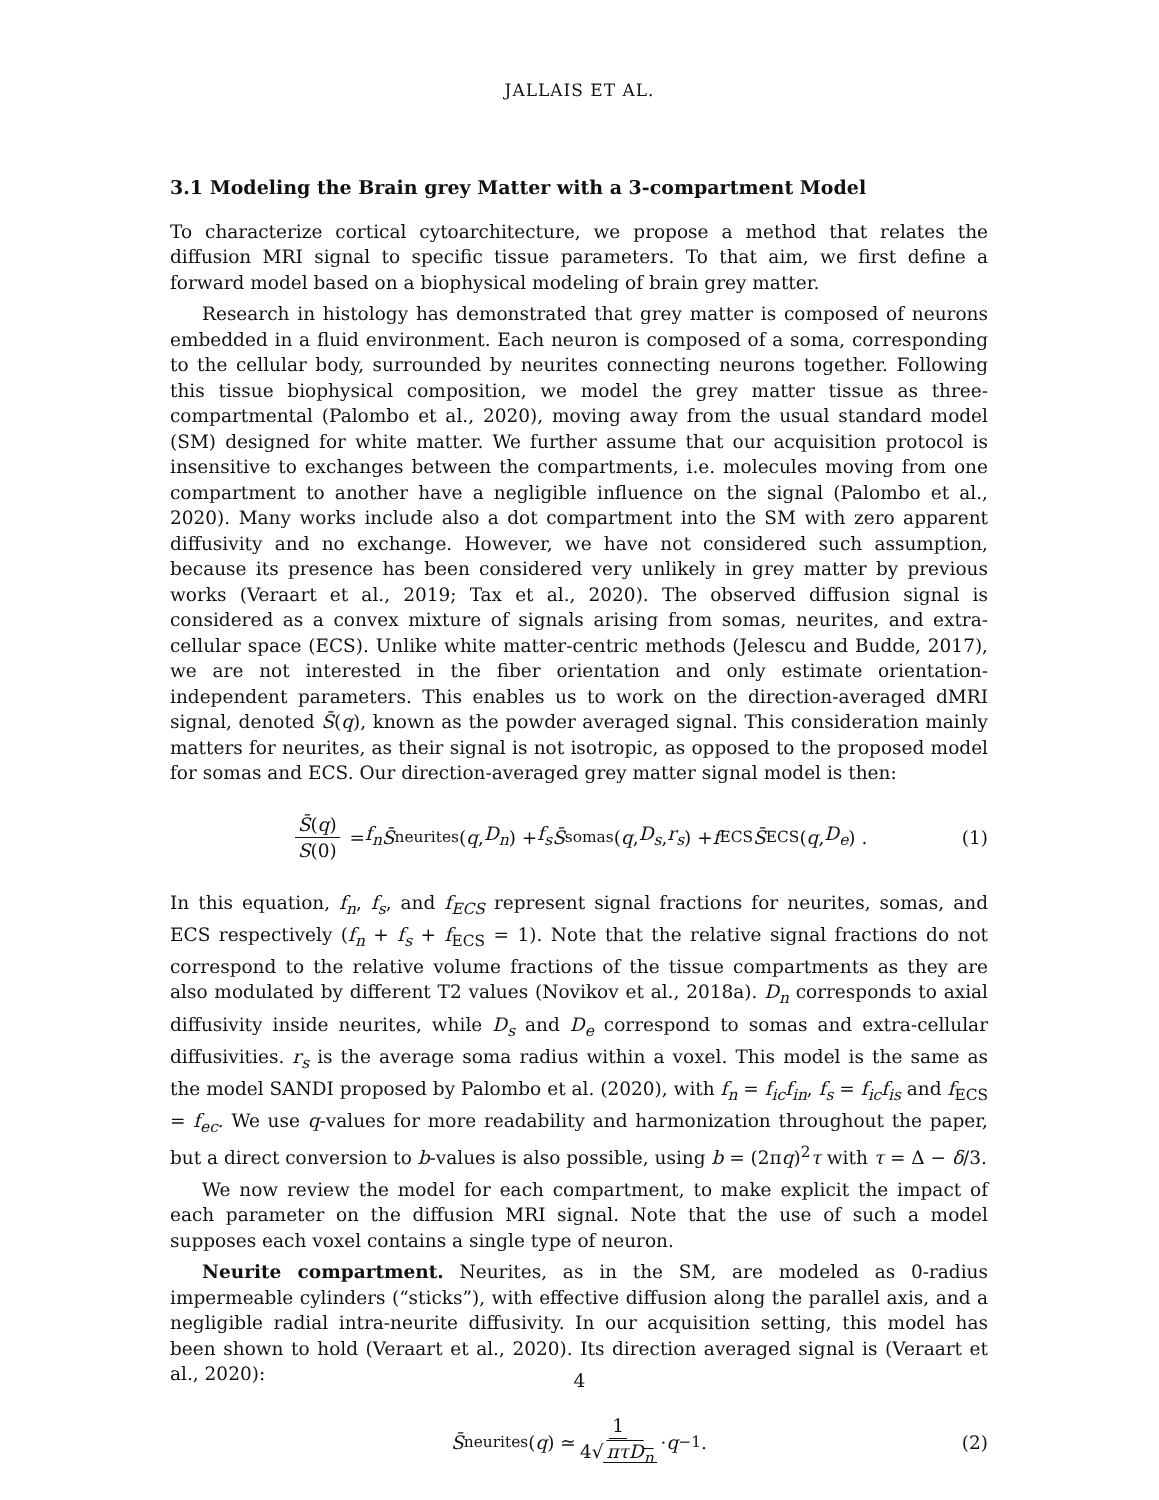JALLAIS ET AL.
3.1 Modeling the Brain grey Matter with a 3-compartment Model
To characterize cortical cytoarchitecture, we propose a method that relates the diffusion MRI signal to specific tissue parameters. To that aim, we first define a forward model based on a biophysical modeling of brain grey matter.
Research in histology has demonstrated that grey matter is composed of neurons embedded in a fluid environment. Each neuron is composed of a soma, corresponding to the cellular body, surrounded by neurites connecting neurons together. Following this tissue biophysical composition, we model the grey matter tissue as three-compartmental (Palombo et al., 2020), moving away from the usual standard model (SM) designed for white matter. We further assume that our acquisition protocol is insensitive to exchanges between the compartments, i.e. molecules moving from one compartment to another have a negligible influence on the signal (Palombo et al., 2020). Many works include also a dot compartment into the SM with zero apparent diffusivity and no exchange. However, we have not considered such assumption, because its presence has been considered very unlikely in grey matter by previous works (Veraart et al., 2019; Tax et al., 2020). The observed diffusion signal is considered as a convex mixture of signals arising from somas, neurites, and extra-cellular space (ECS). Unlike white matter-centric methods (Jelescu and Budde, 2017), we are not interested in the fiber orientation and only estimate orientation-independent parameters. This enables us to work on the direction-averaged dMRI signal, denoted S̄(q), known as the powder averaged signal. This consideration mainly matters for neurites, as their signal is not isotropic, as opposed to the proposed model for somas and ECS. Our direction-averaged grey matter signal model is then:
S̄(q) S(0) = f<sub>n</sub> S̄<sub>neurites</sub>(q, D<sub>n</sub>) + f<sub>s</sub> S̄<sub>somas</sub>(q, D<sub>s</sub>, r<sub>s</sub>) + f<sub>ECS</sub> S̄<sub>ECS</sub>(q, D<sub>e</sub>) . (1)
In this equation, f<sub>n</sub>, f<sub>s</sub>, and f<sub>ECS</sub> represent signal fractions for neurites, somas, and ECS respectively (f<sub>n</sub> + f<sub>s</sub> + f<sub>ECS</sub> = 1). Note that the relative signal fractions do not correspond to the relative volume fractions of the tissue compartments as they are also modulated by different T2 values (Novikov et al., 2018a). D<sub>n</sub> corresponds to axial diffusivity inside neurites, while D<sub>s</sub> and D<sub>e</sub> correspond to somas and extra-cellular diffusivities. r<sub>s</sub> is the average soma radius within a voxel. This model is the same as the model SANDI proposed by Palombo et al. (2020), with f<sub>n</sub> = f<sub>ic</sub>f<sub>in</sub>, f<sub>s</sub> = f<sub>ic</sub>f<sub>is</sub> and f<sub>ECS</sub> = f<sub>ec</sub>. We use q-values for more readability and harmonization throughout the paper, but a direct conversion to b-values is also possible, using b = (2πq)<sup>2</sup>τ with τ = Δ − δ/3.
We now review the model for each compartment, to make explicit the impact of each parameter on the diffusion MRI signal. Note that the use of such a model supposes each voxel contains a single type of neuron.
Neurite compartment. Neurites, as in the SM, are modeled as 0-radius impermeable cylinders (“sticks”), with effective diffusion along the parallel axis, and a negligible radial intra-neurite diffusivity. In our acquisition setting, this model has been shown to hold (Veraart et al., 2020). Its direction averaged signal is (Veraart et al., 2020):
S̄<sub>neurites</sub>(q) ≃ 1 4√ πτD<sub>n</sub> · q<sup>−1</sup> . (2)
4